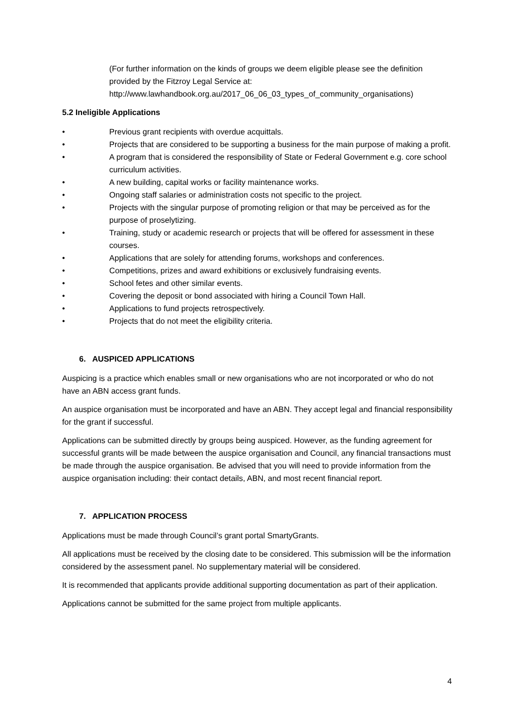(For further information on the kinds of groups we deem eligible please see the definition provided by the Fitzroy Legal Service at: http://www.lawhandbook.org.au/2017_06_06_03_types_of_community_organisations)
5.2 Ineligible Applications
• Previous grant recipients with overdue acquittals.
• Projects that are considered to be supporting a business for the main purpose of making a profit.
• A program that is considered the responsibility of State or Federal Government e.g. core school curriculum activities.
• A new building, capital works or facility maintenance works.
• Ongoing staff salaries or administration costs not specific to the project.
• Projects with the singular purpose of promoting religion or that may be perceived as for the purpose of proselytizing.
• Training, study or academic research or projects that will be offered for assessment in these courses.
• Applications that are solely for attending forums, workshops and conferences.
• Competitions, prizes and award exhibitions or exclusively fundraising events.
• School fetes and other similar events.
• Covering the deposit or bond associated with hiring a Council Town Hall.
• Applications to fund projects retrospectively.
• Projects that do not meet the eligibility criteria.
6. AUSPICED APPLICATIONS
Auspicing is a practice which enables small or new organisations who are not incorporated or who do not have an ABN access grant funds.
An auspice organisation must be incorporated and have an ABN. They accept legal and financial responsibility for the grant if successful.
Applications can be submitted directly by groups being auspiced. However, as the funding agreement for successful grants will be made between the auspice organisation and Council, any financial transactions must be made through the auspice organisation. Be advised that you will need to provide information from the auspice organisation including: their contact details, ABN, and most recent financial report.
7. APPLICATION PROCESS
Applications must be made through Council’s grant portal SmartyGrants.
All applications must be received by the closing date to be considered. This submission will be the information considered by the assessment panel. No supplementary material will be considered.
It is recommended that applicants provide additional supporting documentation as part of their application.
Applications cannot be submitted for the same project from multiple applicants.
4